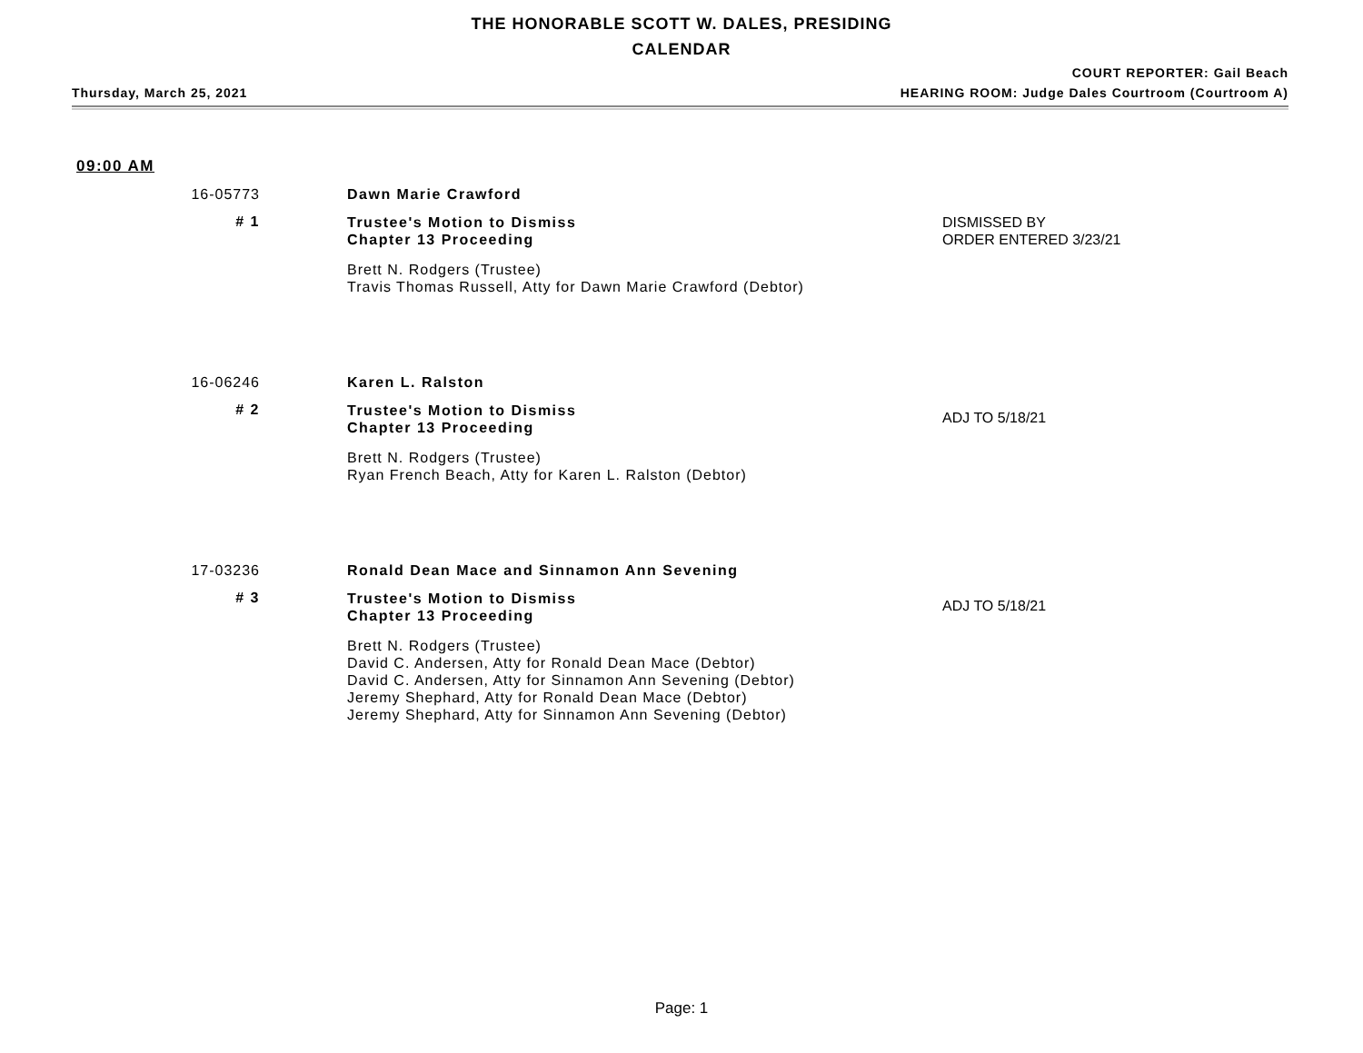THE HONORABLE SCOTT W. DALES, PRESIDING
CALENDAR
COURT REPORTER: Gail Beach
Thursday, March 25, 2021 HEARING ROOM: Judge Dales Courtroom (Courtroom A)
09:00 AM
16-05773
Dawn Marie Crawford
# 1
Trustee's Motion to Dismiss
Chapter 13 Proceeding
Brett N. Rodgers (Trustee)
Travis Thomas Russell, Atty for Dawn Marie Crawford (Debtor)
DISMISSED BY
ORDER ENTERED 3/23/21
16-06246
Karen L. Ralston
# 2
Trustee's Motion to Dismiss
Chapter 13 Proceeding
Brett N. Rodgers (Trustee)
Ryan French Beach, Atty for Karen L. Ralston (Debtor)
ADJ TO 5/18/21
17-03236
Ronald Dean Mace and Sinnamon Ann Sevening
# 3
Trustee's Motion to Dismiss
Chapter 13 Proceeding
Brett N. Rodgers (Trustee)
David C. Andersen, Atty for Ronald Dean Mace (Debtor)
David C. Andersen, Atty for Sinnamon Ann Sevening (Debtor)
Jeremy Shephard, Atty for Ronald Dean Mace (Debtor)
Jeremy Shephard, Atty for Sinnamon Ann Sevening (Debtor)
ADJ TO 5/18/21
Page: 1